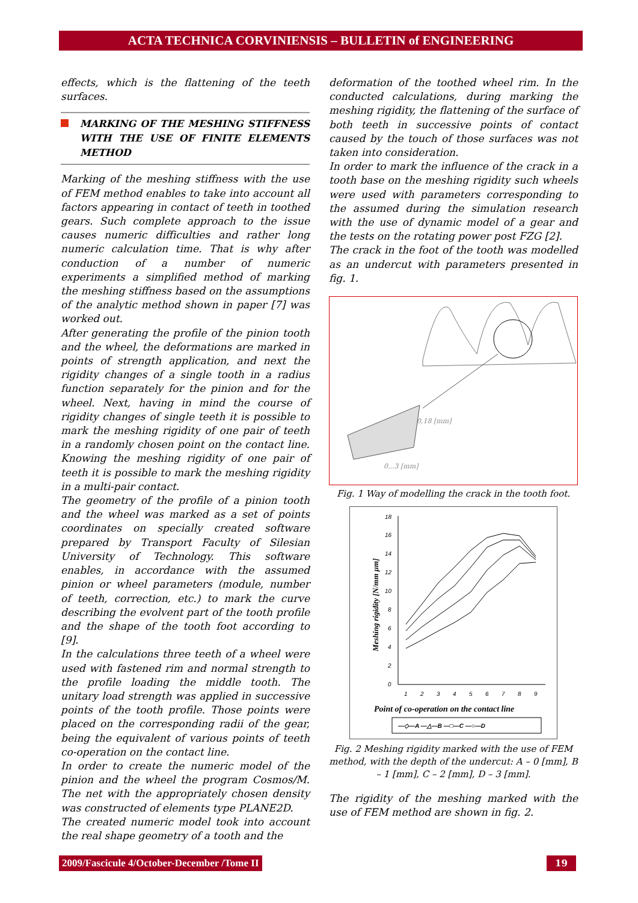ACTA TECHNICA CORVINIENSIS – BULLETIN of ENGINEERING
effects, which is the flattening of the teeth surfaces.
MARKING OF THE MESHING STIFFNESS WITH THE USE OF FINITE ELEMENTS METHOD
Marking of the meshing stiffness with the use of FEM method enables to take into account all factors appearing in contact of teeth in toothed gears. Such complete approach to the issue causes numeric difficulties and rather long numeric calculation time. That is why after conduction of a number of numeric experiments a simplified method of marking the meshing stiffness based on the assumptions of the analytic method shown in paper [7] was worked out.
After generating the profile of the pinion tooth and the wheel, the deformations are marked in points of strength application, and next the rigidity changes of a single tooth in a radius function separately for the pinion and for the wheel. Next, having in mind the course of rigidity changes of single teeth it is possible to mark the meshing rigidity of one pair of teeth in a randomly chosen point on the contact line. Knowing the meshing rigidity of one pair of teeth it is possible to mark the meshing rigidity in a multi-pair contact.
The geometry of the profile of a pinion tooth and the wheel was marked as a set of points coordinates on specially created software prepared by Transport Faculty of Silesian University of Technology. This software enables, in accordance with the assumed pinion or wheel parameters (module, number of teeth, correction, etc.) to mark the curve describing the evolvent part of the tooth profile and the shape of the tooth foot according to [9].
In the calculations three teeth of a wheel were used with fastened rim and normal strength to the profile loading the middle tooth. The unitary load strength was applied in successive points of the tooth profile. Those points were placed on the corresponding radii of the gear, being the equivalent of various points of teeth co-operation on the contact line.
In order to create the numeric model of the pinion and the wheel the program Cosmos/M. The net with the appropriately chosen density was constructed of elements type PLANE2D.
The created numeric model took into account the real shape geometry of a tooth and the
deformation of the toothed wheel rim. In the conducted calculations, during marking the meshing rigidity, the flattening of the surface of both teeth in successive points of contact caused by the touch of those surfaces was not taken into consideration.
In order to mark the influence of the crack in a tooth base on the meshing rigidity such wheels were used with parameters corresponding to the assumed during the simulation research with the use of dynamic model of a gear and the tests on the rotating power post FZG [2].
The crack in the foot of the tooth was modelled as an undercut with parameters presented in fig. 1.
0,18 [mm]
0...3 [mm]
Fig. 1 Way of modelling the crack in the tooth foot.
18
16
14
12
10
8
6
4
2
0
1
2
3
4
5
6
7
8
9
Meshing rigidity [N/mm µm]
Point of co-operation on the contact line
—◇—A —△—B —□—C —○—D
Fig. 2 Meshing rigidity marked with the use of FEM method, with the depth of the undercut: A – 0 [mm], B – 1 [mm], C – 2 [mm], D – 3 [mm].
The rigidity of the meshing marked with the use of FEM method are shown in fig. 2.
2009/Fascicule 4/October-December /Tome II
19